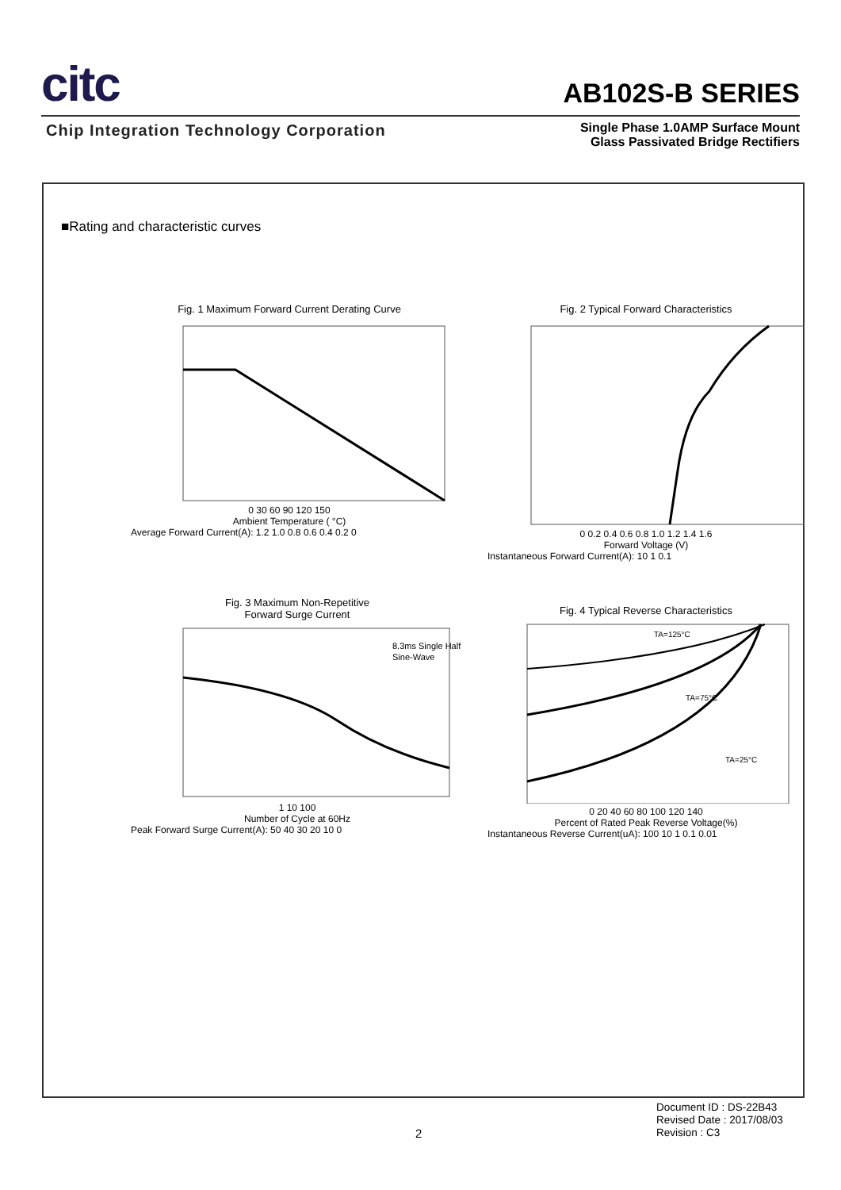citc
AB102S-B SERIES
Chip Integration Technology Corporation
Single Phase 1.0AMP Surface Mount
Glass Passivated Bridge Rectifiers
■Rating and characteristic curves
Fig. 1 Maximum Forward Current Derating Curve
0 30 60 90 120 150
Ambient Temperature ( °C)
Average Forward Current(A): 1.2 1.0 0.8 0.6 0.4 0.2 0
Fig. 2 Typical Forward Characteristics
0 0.2 0.4 0.6 0.8 1.0 1.2 1.4 1.6
Forward Voltage (V)
Instantaneous Forward Current(A): 10 1 0.1
Fig. 3 Maximum Non-Repetitive
Forward Surge Current
8.3ms Single Half
Sine-Wave
1 10 100
Number of Cycle at 60Hz
Peak Forward Surge Current(A): 50 40 30 20 10 0
Fig. 4 Typical Reverse Characteristics
TA=125°C
TA=75°C
TA=25°C
0 20 40 60 80 100 120 140
Percent of Rated Peak Reverse Voltage(%)
Instantaneous Reverse Current(uA): 100 10 1 0.1 0.01
Document ID : DS-22B43
Revised Date : 2017/08/03
Revision : C3
2